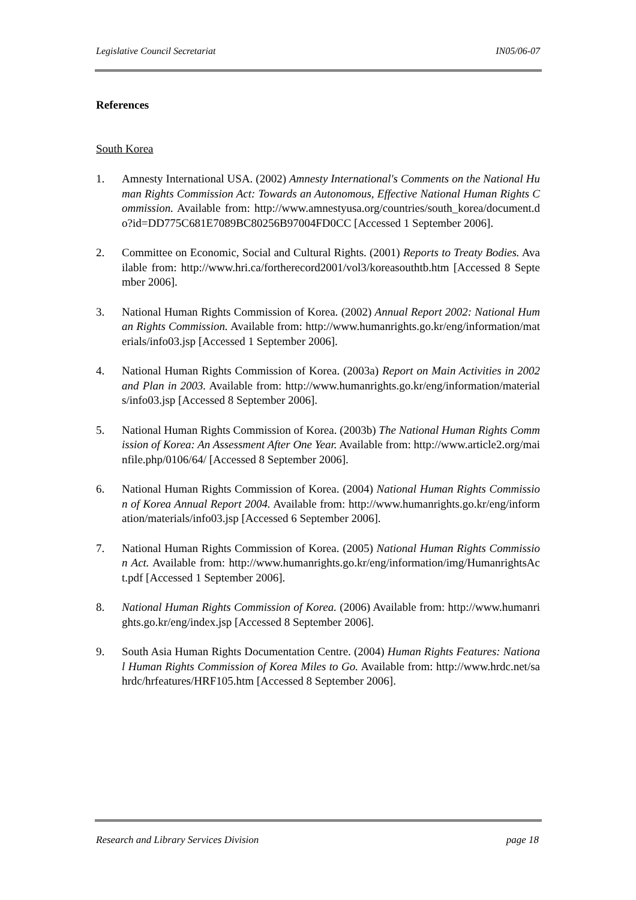Legislative Council Secretariat IN05/06-07
References
South Korea
1. Amnesty International USA. (2002) Amnesty International's Comments on the National Human Rights Commission Act: Towards an Autonomous, Effective National Human Rights Commission. Available from: http://www.amnestyusa.org/countries/south_korea/document.do?id=DD775C681E7089BC80256B97004FD0CC [Accessed 1 September 2006].
2. Committee on Economic, Social and Cultural Rights. (2001) Reports to Treaty Bodies. Available from: http://www.hri.ca/fortherecord2001/vol3/koreasouthtb.htm [Accessed 8 September 2006].
3. National Human Rights Commission of Korea. (2002) Annual Report 2002: National Human Rights Commission. Available from: http://www.humanrights.go.kr/eng/information/materials/info03.jsp [Accessed 1 September 2006].
4. National Human Rights Commission of Korea. (2003a) Report on Main Activities in 2002 and Plan in 2003. Available from: http://www.humanrights.go.kr/eng/information/materials/info03.jsp [Accessed 8 September 2006].
5. National Human Rights Commission of Korea. (2003b) The National Human Rights Commission of Korea: An Assessment After One Year. Available from: http://www.article2.org/mainfile.php/0106/64/ [Accessed 8 September 2006].
6. National Human Rights Commission of Korea. (2004) National Human Rights Commission of Korea Annual Report 2004. Available from: http://www.humanrights.go.kr/eng/information/materials/info03.jsp [Accessed 6 September 2006].
7. National Human Rights Commission of Korea. (2005) National Human Rights Commission Act. Available from: http://www.humanrights.go.kr/eng/information/img/HumanrightsAct.pdf [Accessed 1 September 2006].
8. National Human Rights Commission of Korea. (2006) Available from: http://www.humanrights.go.kr/eng/index.jsp [Accessed 8 September 2006].
9. South Asia Human Rights Documentation Centre. (2004) Human Rights Features: National Human Rights Commission of Korea Miles to Go. Available from: http://www.hrdc.net/sahrdc/hrfeatures/HRF105.htm [Accessed 8 September 2006].
Research and Library Services Division page 18